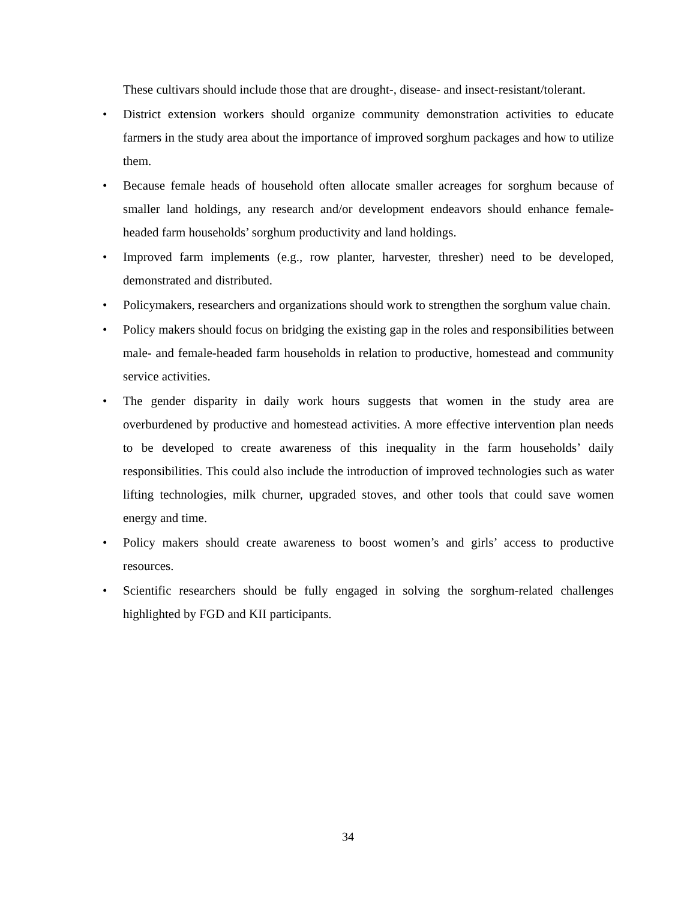These cultivars should include those that are drought-, disease- and insect-resistant/tolerant.
• District extension workers should organize community demonstration activities to educate farmers in the study area about the importance of improved sorghum packages and how to utilize them.
• Because female heads of household often allocate smaller acreages for sorghum because of smaller land holdings, any research and/or development endeavors should enhance female-headed farm households’ sorghum productivity and land holdings.
• Improved farm implements (e.g., row planter, harvester, thresher) need to be developed, demonstrated and distributed.
• Policymakers, researchers and organizations should work to strengthen the sorghum value chain.
• Policy makers should focus on bridging the existing gap in the roles and responsibilities between male- and female-headed farm households in relation to productive, homestead and community service activities.
• The gender disparity in daily work hours suggests that women in the study area are overburdened by productive and homestead activities. A more effective intervention plan needs to be developed to create awareness of this inequality in the farm households’ daily responsibilities. This could also include the introduction of improved technologies such as water lifting technologies, milk churner, upgraded stoves, and other tools that could save women energy and time.
• Policy makers should create awareness to boost women’s and girls’ access to productive resources.
• Scientific researchers should be fully engaged in solving the sorghum-related challenges highlighted by FGD and KII participants.
34